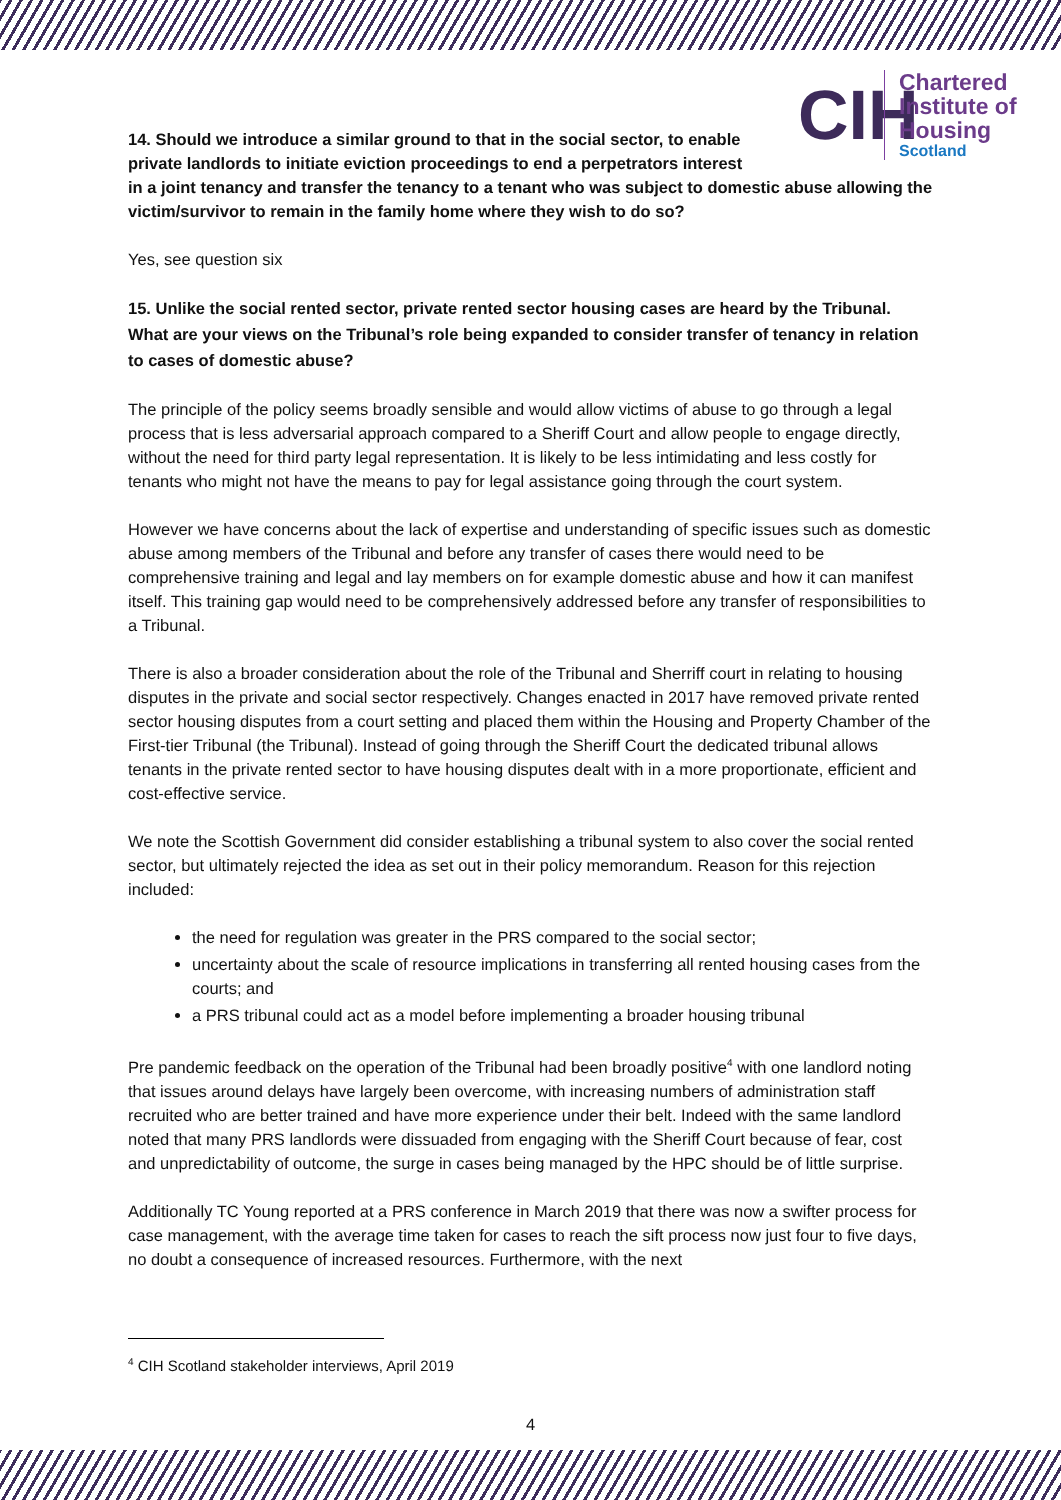CIH
Chartered
Institute of
Housing
Scotland
14. Should we introduce a similar ground to that in the social sector, to enable
private landlords to initiate eviction proceedings to end a perpetrators interest
in a joint tenancy and transfer the tenancy to a tenant who was subject to domestic abuse allowing the victim/survivor to remain in the family home where they wish to do so?
Yes, see question six
15. Unlike the social rented sector, private rented sector housing cases are heard by the Tribunal. What are your views on the Tribunal’s role being expanded to consider transfer of tenancy in relation to cases of domestic abuse?
The principle of the policy seems broadly sensible and would allow victims of abuse to go through a legal process that is less adversarial approach compared to a Sheriff Court and allow people to engage directly, without the need for third party legal representation. It is likely to be less intimidating and less costly for tenants who might not have the means to pay for legal assistance going through the court system.
However we have concerns about the lack of expertise and understanding of specific issues such as domestic abuse among members of the Tribunal and before any transfer of cases there would need to be comprehensive training and legal and lay members on for example domestic abuse and how it can manifest itself. This training gap would need to be comprehensively addressed before any transfer of responsibilities to a Tribunal.
There is also a broader consideration about the role of the Tribunal and Sherriff court in relating to housing disputes in the private and social sector respectively. Changes enacted in 2017 have removed private rented sector housing disputes from a court setting and placed them within the Housing and Property Chamber of the First-tier Tribunal (the Tribunal). Instead of going through the Sheriff Court the dedicated tribunal allows tenants in the private rented sector to have housing disputes dealt with in a more proportionate, efficient and cost-effective service.
We note the Scottish Government did consider establishing a tribunal system to also cover the social rented sector, but ultimately rejected the idea as set out in their policy memorandum. Reason for this rejection included:
the need for regulation was greater in the PRS compared to the social sector;
uncertainty about the scale of resource implications in transferring all rented housing cases from the courts; and
a PRS tribunal could act as a model before implementing a broader housing tribunal
Pre pandemic feedback on the operation of the Tribunal had been broadly positive<sup>4</sup> with one landlord noting that issues around delays have largely been overcome, with increasing numbers of administration staff recruited who are better trained and have more experience under their belt. Indeed with the same landlord noted that many PRS landlords were dissuaded from engaging with the Sheriff Court because of fear, cost and unpredictability of outcome, the surge in cases being managed by the HPC should be of little surprise.
Additionally TC Young reported at a PRS conference in March 2019 that there was now a swifter process for case management, with the average time taken for cases to reach the sift process now just four to five days, no doubt a consequence of increased resources. Furthermore, with the next
<sup>4</sup> CIH Scotland stakeholder interviews, April 2019
4